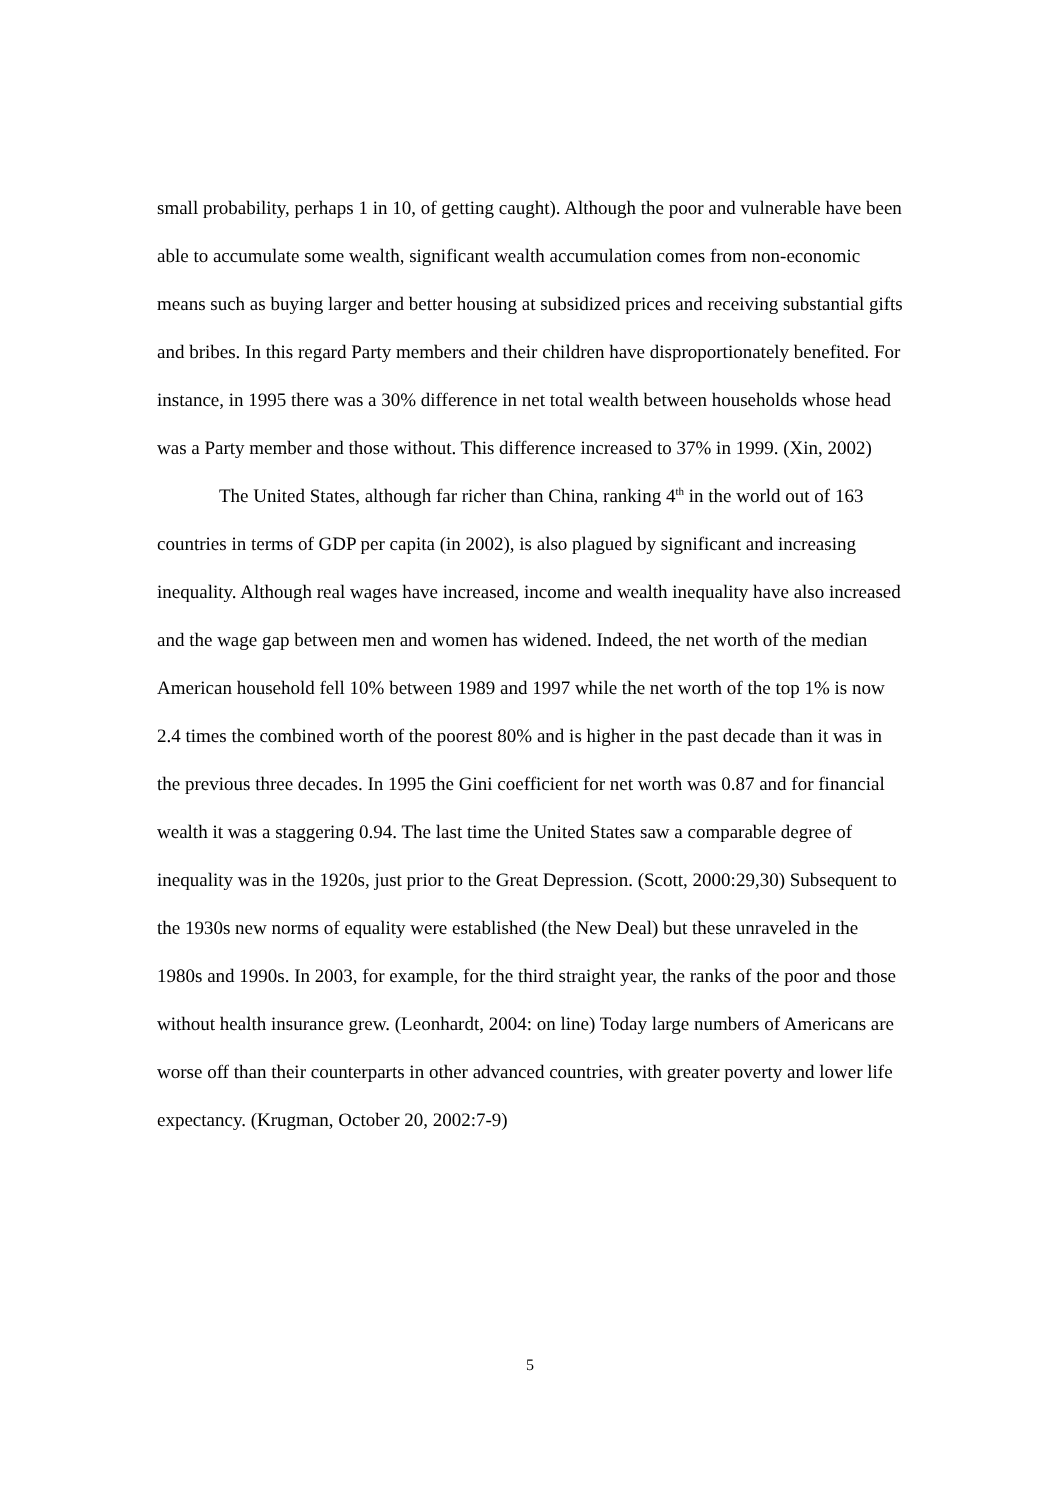small probability, perhaps 1 in 10, of getting caught). Although the poor and vulnerable have been able to accumulate some wealth, significant wealth accumulation comes from non-economic means such as buying larger and better housing at subsidized prices and receiving substantial gifts and bribes. In this regard Party members and their children have disproportionately benefited. For instance, in 1995 there was a 30% difference in net total wealth between households whose head was a Party member and those without. This difference increased to 37% in 1999. (Xin, 2002)
The United States, although far richer than China, ranking 4<sup>th</sup> in the world out of 163 countries in terms of GDP per capita (in 2002), is also plagued by significant and increasing inequality. Although real wages have increased, income and wealth inequality have also increased and the wage gap between men and women has widened. Indeed, the net worth of the median American household fell 10% between 1989 and 1997 while the net worth of the top 1% is now 2.4 times the combined worth of the poorest 80% and is higher in the past decade than it was in the previous three decades. In 1995 the Gini coefficient for net worth was 0.87 and for financial wealth it was a staggering 0.94. The last time the United States saw a comparable degree of inequality was in the 1920s, just prior to the Great Depression. (Scott, 2000:29,30) Subsequent to the 1930s new norms of equality were established (the New Deal) but these unraveled in the 1980s and 1990s. In 2003, for example, for the third straight year, the ranks of the poor and those without health insurance grew. (Leonhardt, 2004: on line) Today large numbers of Americans are worse off than their counterparts in other advanced countries, with greater poverty and lower life expectancy. (Krugman, October 20, 2002:7-9)
5